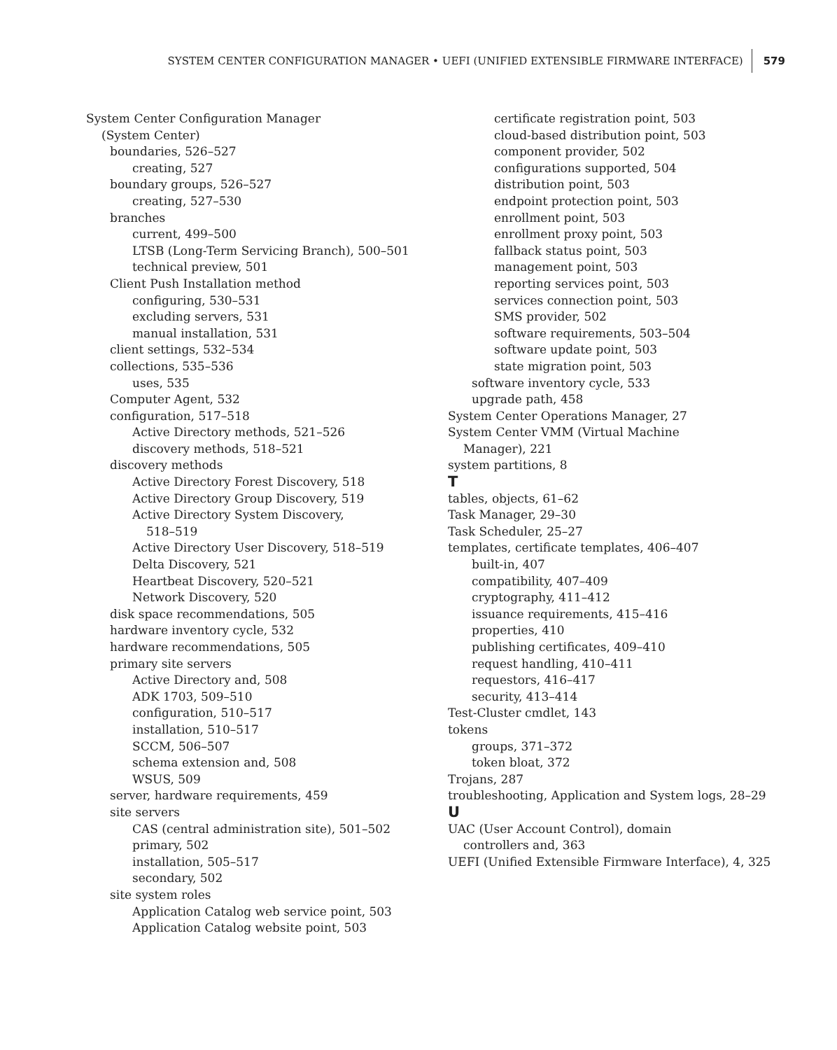SYSTEM CENTER CONFIGURATION MANAGER • UEFI (UNIFIED EXTENSIBLE FIRMWARE INTERFACE) 579
System Center Configuration Manager
(System Center)
boundaries, 526–527
creating, 527
boundary groups, 526–527
creating, 527–530
branches
current, 499–500
LTSB (Long-Term Servicing Branch), 500–501
technical preview, 501
Client Push Installation method
configuring, 530–531
excluding servers, 531
manual installation, 531
client settings, 532–534
collections, 535–536
uses, 535
Computer Agent, 532
configuration, 517–518
Active Directory methods, 521–526
discovery methods, 518–521
discovery methods
Active Directory Forest Discovery, 518
Active Directory Group Discovery, 519
Active Directory System Discovery,
518–519
Active Directory User Discovery, 518–519
Delta Discovery, 521
Heartbeat Discovery, 520–521
Network Discovery, 520
disk space recommendations, 505
hardware inventory cycle, 532
hardware recommendations, 505
primary site servers
Active Directory and, 508
ADK 1703, 509–510
configuration, 510–517
installation, 510–517
SCCM, 506–507
schema extension and, 508
WSUS, 509
server, hardware requirements, 459
site servers
CAS (central administration site), 501–502
primary, 502
installation, 505–517
secondary, 502
site system roles
Application Catalog web service point, 503
Application Catalog website point, 503
certificate registration point, 503
cloud-based distribution point, 503
component provider, 502
configurations supported, 504
distribution point, 503
endpoint protection point, 503
enrollment point, 503
enrollment proxy point, 503
fallback status point, 503
management point, 503
reporting services point, 503
services connection point, 503
SMS provider, 502
software requirements, 503–504
software update point, 503
state migration point, 503
software inventory cycle, 533
upgrade path, 458
System Center Operations Manager, 27
System Center VMM (Virtual Machine
Manager), 221
system partitions, 8
T
tables, objects, 61–62
Task Manager, 29–30
Task Scheduler, 25–27
templates, certificate templates, 406–407
built-in, 407
compatibility, 407–409
cryptography, 411–412
issuance requirements, 415–416
properties, 410
publishing certificates, 409–410
request handling, 410–411
requestors, 416–417
security, 413–414
Test-Cluster cmdlet, 143
tokens
groups, 371–372
token bloat, 372
Trojans, 287
troubleshooting, Application and System logs, 28–29
U
UAC (User Account Control), domain
controllers and, 363
UEFI (Unified Extensible Firmware Interface), 4, 325